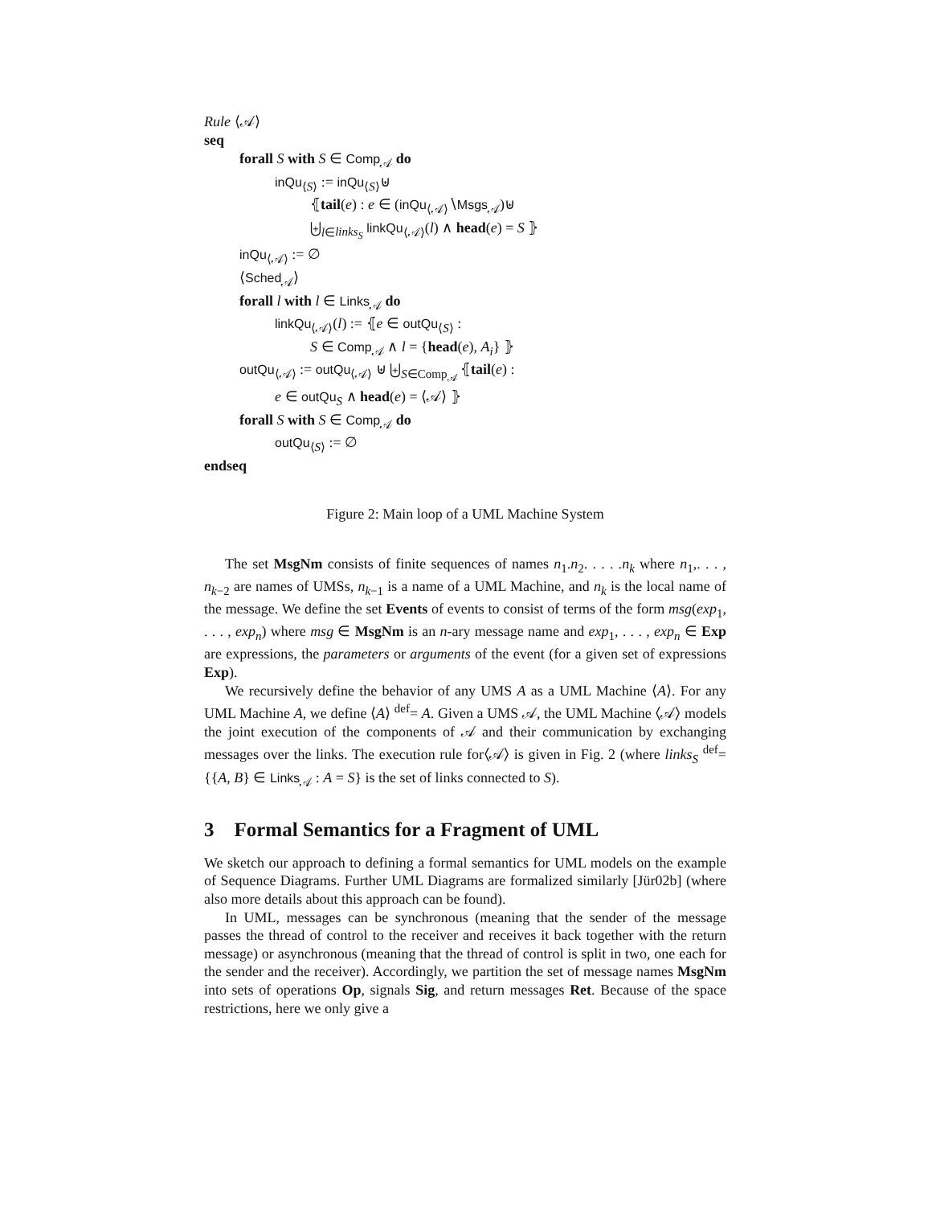Rule ⟨𝒜⟩
seq
forall S with S ∈ Comp<sub>𝒜</sub> do
inQu<sub>⟨S⟩</sub> := inQu<sub>⟨S⟩</sub>⊎
⦃tail(e) : e ∈ (inQu<sub>⟨𝒜⟩</sub>∖Msgs<sub>𝒜</sub>)⊎
⨄<sub>l∈links<sub>S</sub></sub> linkQu<sub>⟨𝒜⟩</sub>(l) ∧ head(e) = S ⦄
inQu<sub>⟨𝒜⟩</sub> := ∅
⟨Sched<sub>𝒜</sub>⟩
forall l with l ∈ Links<sub>𝒜</sub> do
linkQu<sub>⟨𝒜⟩</sub>(l) := ⦃e ∈ outQu<sub>⟨S⟩</sub> :
S ∈ Comp<sub>𝒜</sub> ∧ l = {head(e), A<sub>i</sub>} ⦄
outQu<sub>⟨𝒜⟩</sub> := outQu<sub>⟨𝒜⟩</sub> ⊎ ⨄<sub>S∈Comp<sub>𝒜</sub></sub> ⦃tail(e) :
e ∈ outQu<sub>S</sub> ∧ head(e) = ⟨𝒜⟩ ⦄
forall S with S ∈ Comp<sub>𝒜</sub> do
outQu<sub>⟨S⟩</sub> := ∅
endseq
Figure 2: Main loop of a UML Machine System
The set MsgNm consists of finite sequences of names n<sub>1</sub>.n<sub>2</sub>. . . . .n<sub>k</sub> where n<sub>1</sub>,. . . , n<sub>k−2</sub> are names of UMSs, n<sub>k−1</sub> is a name of a UML Machine, and n<sub>k</sub> is the local name of the message. We define the set Events of events to consist of terms of the form msg(exp<sub>1</sub>, . . . , exp<sub>n</sub>) where msg ∈ MsgNm is an n-ary message name and exp<sub>1</sub>, . . . , exp<sub>n</sub> ∈ Exp are expressions, the parameters or arguments of the event (for a given set of expressions Exp).
We recursively define the behavior of any UMS A as a UML Machine ⟨A⟩. For any UML Machine A, we define ⟨A⟩ <sup>def</sup>= A. Given a UMS 𝒜, the UML Machine ⟨𝒜⟩ models the joint execution of the components of 𝒜 and their communication by exchanging messages over the links. The execution rule for⟨𝒜⟩ is given in Fig. 2 (where links<sub>S</sub> <sup>def</sup>= {{A, B} ∈ Links<sub>𝒜</sub> : A = S} is the set of links connected to S).
3 Formal Semantics for a Fragment of UML
We sketch our approach to defining a formal semantics for UML models on the example of Sequence Diagrams. Further UML Diagrams are formalized similarly [Jür02b] (where also more details about this approach can be found).
In UML, messages can be synchronous (meaning that the sender of the message passes the thread of control to the receiver and receives it back together with the return message) or asynchronous (meaning that the thread of control is split in two, one each for the sender and the receiver). Accordingly, we partition the set of message names MsgNm into sets of operations Op, signals Sig, and return messages Ret. Because of the space restrictions, here we only give a